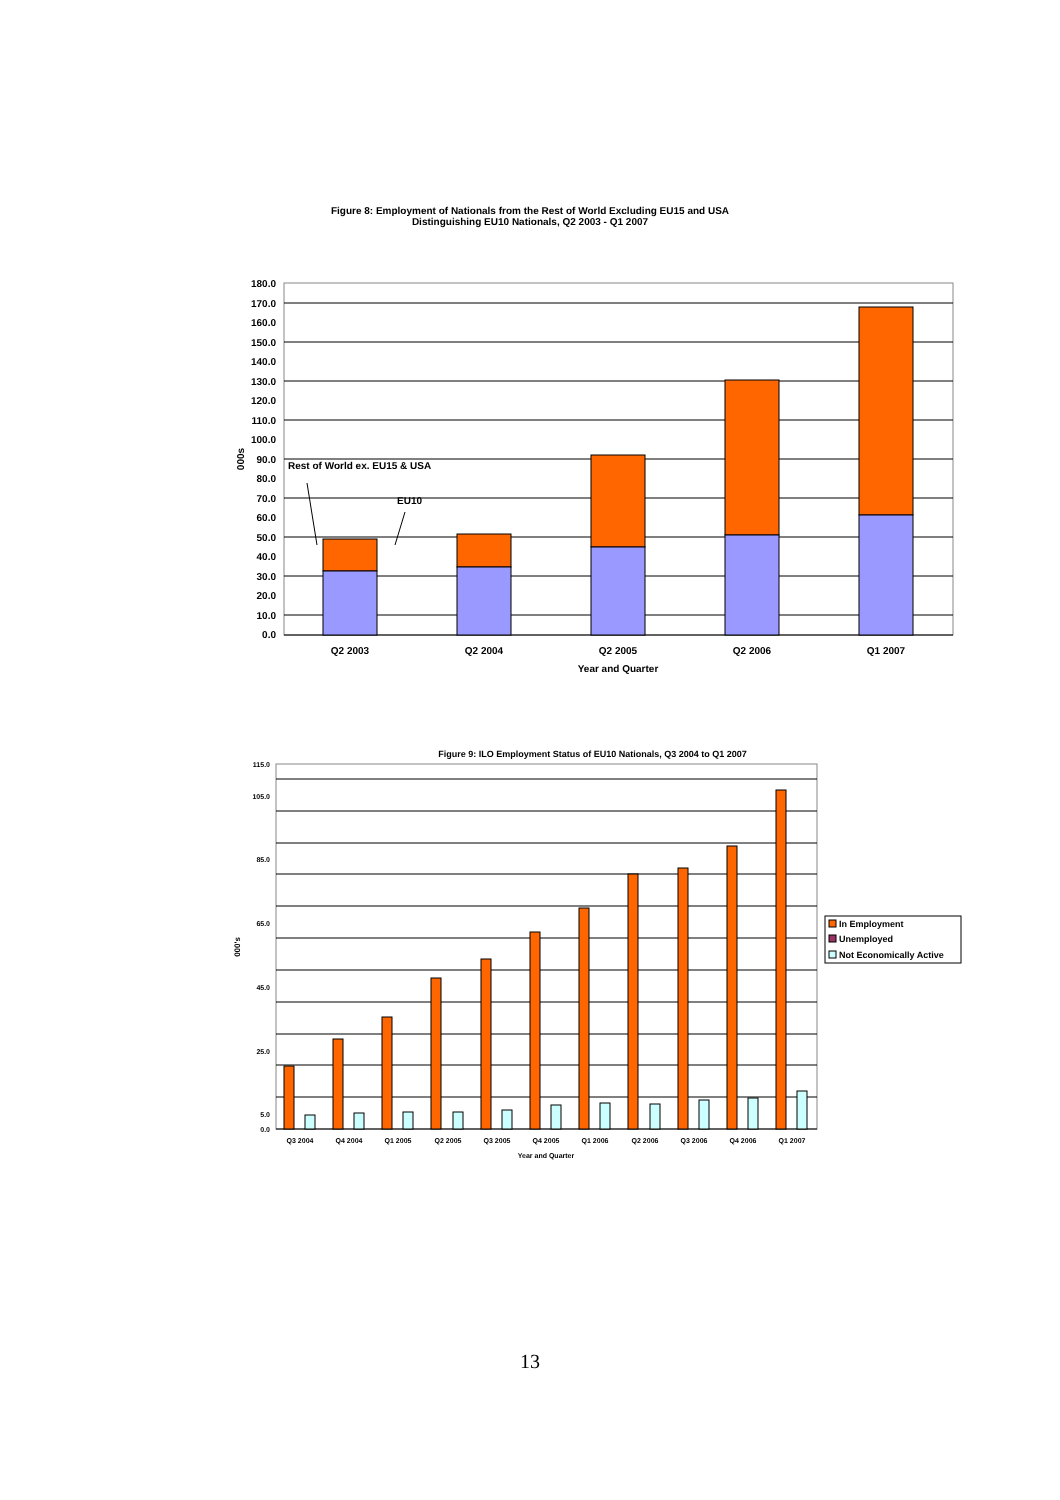Figure 8: Employment of Nationals from the Rest of World Excluding EU15 and USA
Distinguishing EU10 Nationals, Q2 2003 - Q1 2007
180.0
170.0
160.0
150.0
140.0
130.0
120.0
110.0
100.0
90.0
80.0
70.0
60.0
50.0
40.0
30.0
20.0
10.0
0.0
Rest of World ex. EU15 & USA
EU10
000s
Q2 2003
Q2 2004
Q2 2005
Q2 2006
Q1 2007
Year and Quarter
Figure 9: ILO Employment Status of EU10 Nationals, Q3 2004 to Q1 2007
115.0
105.0
85.0
65.0
45.0
25.0
5.0
0.0
000's
Q3 2004
Q4 2004
Q1 2005
Q2 2005
Q3 2005
Q4 2005
Q1 2006
Q2 2006
Q3 2006
Q4 2006
Q1 2007
Year and Quarter
In Employment
Unemployed
Not Economically Active
13